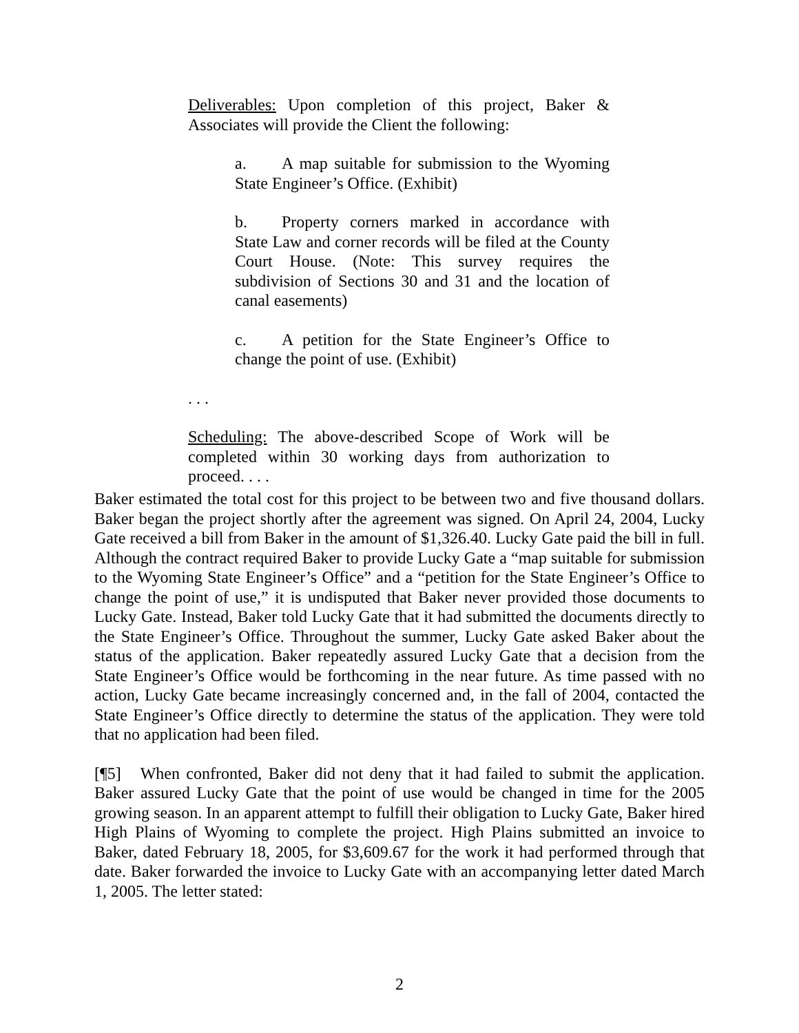Deliverables: Upon completion of this project, Baker & Associates will provide the Client the following:
a. A map suitable for submission to the Wyoming State Engineer’s Office. (Exhibit)
b. Property corners marked in accordance with State Law and corner records will be filed at the County Court House. (Note: This survey requires the subdivision of Sections 30 and 31 and the location of canal easements)
c. A petition for the State Engineer’s Office to change the point of use. (Exhibit)
. . .
Scheduling: The above-described Scope of Work will be completed within 30 working days from authorization to proceed. . . .
Baker estimated the total cost for this project to be between two and five thousand dollars. Baker began the project shortly after the agreement was signed. On April 24, 2004, Lucky Gate received a bill from Baker in the amount of $1,326.40. Lucky Gate paid the bill in full. Although the contract required Baker to provide Lucky Gate a “map suitable for submission to the Wyoming State Engineer’s Office” and a “petition for the State Engineer’s Office to change the point of use,” it is undisputed that Baker never provided those documents to Lucky Gate. Instead, Baker told Lucky Gate that it had submitted the documents directly to the State Engineer’s Office. Throughout the summer, Lucky Gate asked Baker about the status of the application. Baker repeatedly assured Lucky Gate that a decision from the State Engineer’s Office would be forthcoming in the near future. As time passed with no action, Lucky Gate became increasingly concerned and, in the fall of 2004, contacted the State Engineer’s Office directly to determine the status of the application. They were told that no application had been filed.
[¶5] When confronted, Baker did not deny that it had failed to submit the application. Baker assured Lucky Gate that the point of use would be changed in time for the 2005 growing season. In an apparent attempt to fulfill their obligation to Lucky Gate, Baker hired High Plains of Wyoming to complete the project. High Plains submitted an invoice to Baker, dated February 18, 2005, for $3,609.67 for the work it had performed through that date. Baker forwarded the invoice to Lucky Gate with an accompanying letter dated March 1, 2005. The letter stated:
2